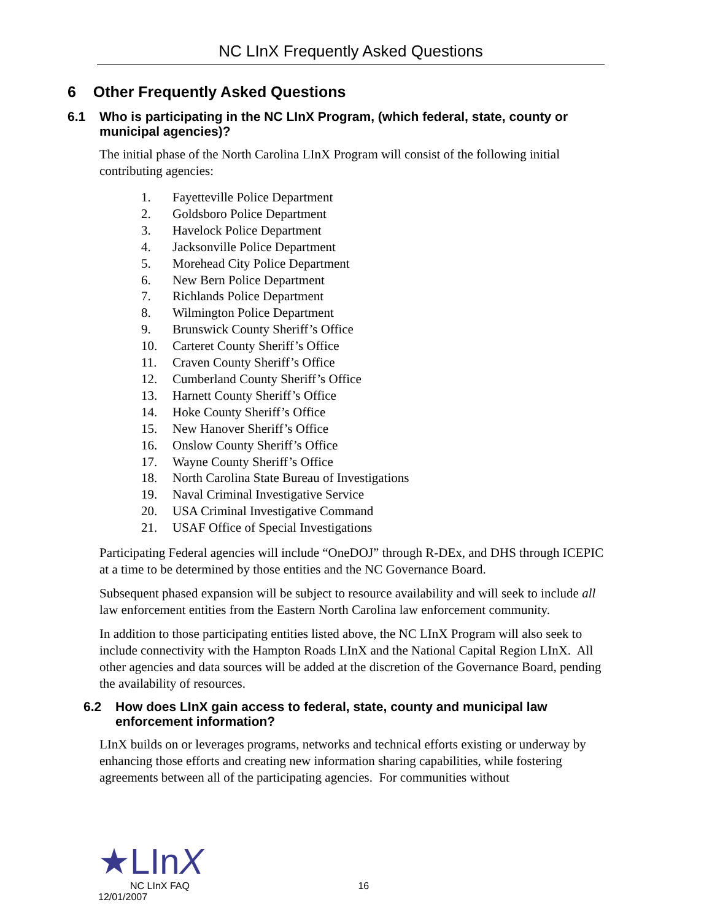NC LInX Frequently Asked Questions
6 Other Frequently Asked Questions
6.1 Who is participating in the NC LInX Program, (which federal, state, county or municipal agencies)?
The initial phase of the North Carolina LInX Program will consist of the following initial contributing agencies:
1. Fayetteville Police Department
2. Goldsboro Police Department
3. Havelock Police Department
4. Jacksonville Police Department
5. Morehead City Police Department
6. New Bern Police Department
7. Richlands Police Department
8. Wilmington Police Department
9. Brunswick County Sheriff’s Office
10. Carteret County Sheriff’s Office
11. Craven County Sheriff’s Office
12. Cumberland County Sheriff’s Office
13. Harnett County Sheriff’s Office
14. Hoke County Sheriff’s Office
15. New Hanover Sheriff’s Office
16. Onslow County Sheriff’s Office
17. Wayne County Sheriff’s Office
18. North Carolina State Bureau of Investigations
19. Naval Criminal Investigative Service
20. USA Criminal Investigative Command
21. USAF Office of Special Investigations
Participating Federal agencies will include “OneDOJ” through R-DEx, and DHS through ICEPIC at a time to be determined by those entities and the NC Governance Board.
Subsequent phased expansion will be subject to resource availability and will seek to include all law enforcement entities from the Eastern North Carolina law enforcement community.
In addition to those participating entities listed above, the NC LInX Program will also seek to include connectivity with the Hampton Roads LInX and the National Capital Region LInX. All other agencies and data sources will be added at the discretion of the Governance Board, pending the availability of resources.
6.2 How does LInX gain access to federal, state, county and municipal law enforcement information?
LInX builds on or leverages programs, networks and technical efforts existing or underway by enhancing those efforts and creating new information sharing capabilities, while fostering agreements between all of the participating agencies. For communities without
★LInX
NC LInX FAQ 16
12/01/2007